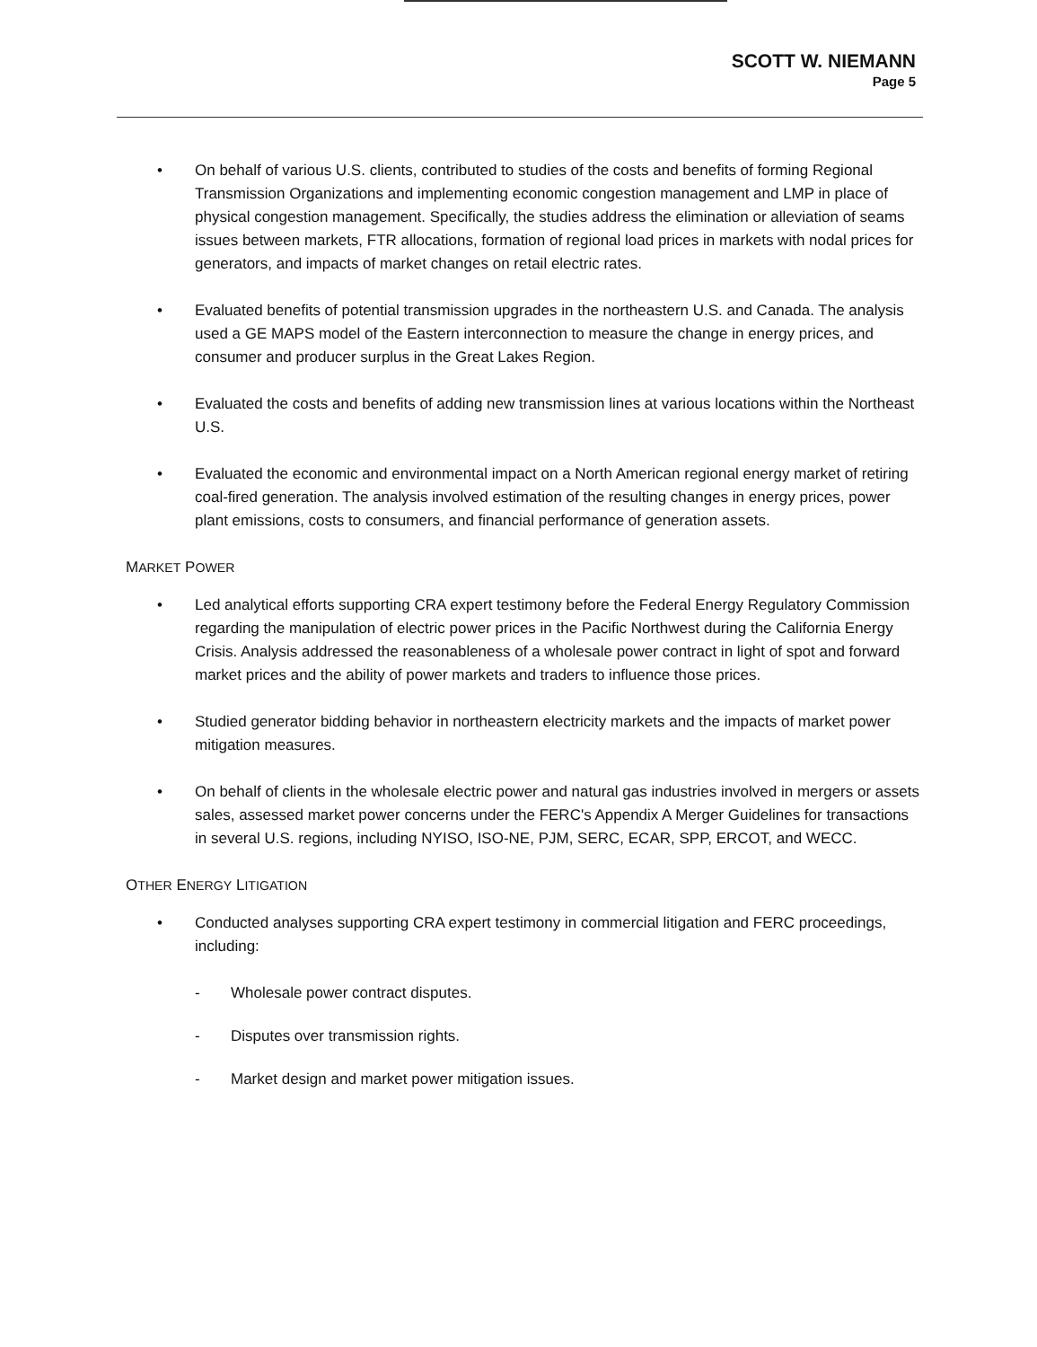SCOTT W. NIEMANN
Page 5
• On behalf of various U.S. clients, contributed to studies of the costs and benefits of forming Regional Transmission Organizations and implementing economic congestion management and LMP in place of physical congestion management. Specifically, the studies address the elimination or alleviation of seams issues between markets, FTR allocations, formation of regional load prices in markets with nodal prices for generators, and impacts of market changes on retail electric rates.
• Evaluated benefits of potential transmission upgrades in the northeastern U.S. and Canada. The analysis used a GE MAPS model of the Eastern interconnection to measure the change in energy prices, and consumer and producer surplus in the Great Lakes Region.
• Evaluated the costs and benefits of adding new transmission lines at various locations within the Northeast U.S.
• Evaluated the economic and environmental impact on a North American regional energy market of retiring coal-fired generation. The analysis involved estimation of the resulting changes in energy prices, power plant emissions, costs to consumers, and financial performance of generation assets.
MARKET POWER
• Led analytical efforts supporting CRA expert testimony before the Federal Energy Regulatory Commission regarding the manipulation of electric power prices in the Pacific Northwest during the California Energy Crisis. Analysis addressed the reasonableness of a wholesale power contract in light of spot and forward market prices and the ability of power markets and traders to influence those prices.
• Studied generator bidding behavior in northeastern electricity markets and the impacts of market power mitigation measures.
• On behalf of clients in the wholesale electric power and natural gas industries involved in mergers or assets sales, assessed market power concerns under the FERC's Appendix A Merger Guidelines for transactions in several U.S. regions, including NYISO, ISO-NE, PJM, SERC, ECAR, SPP, ERCOT, and WECC.
OTHER ENERGY LITIGATION
• Conducted analyses supporting CRA expert testimony in commercial litigation and FERC proceedings, including:
- Wholesale power contract disputes.
- Disputes over transmission rights.
- Market design and market power mitigation issues.